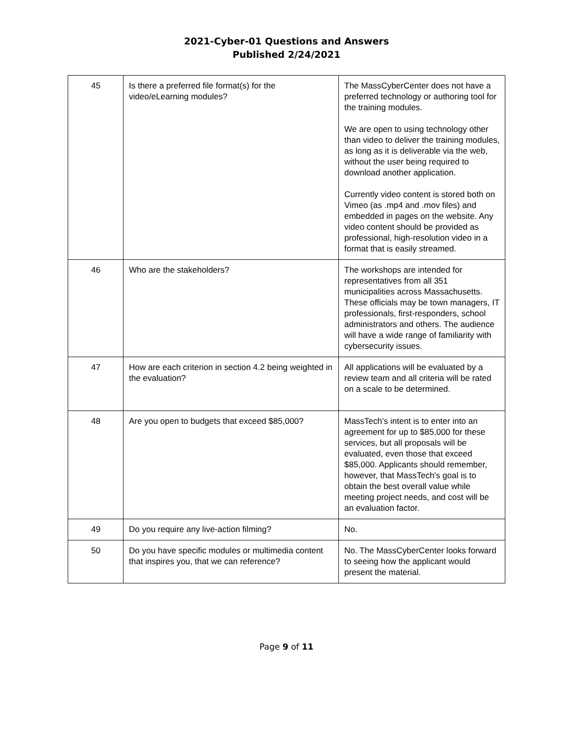2021-Cyber-01 Questions and Answers
Published 2/24/2021
| 45 | Is there a preferred file format(s) for the video/eLearning modules? | The MassCyberCenter does not have a preferred technology or authoring tool for the training modules. We are open to using technology other than video to deliver the training modules, as long as it is deliverable via the web, without the user being required to download another application. Currently video content is stored both on Vimeo (as .mp4 and .mov files) and embedded in pages on the website. Any video content should be provided as professional, high-resolution video in a format that is easily streamed. |
| 46 | Who are the stakeholders? | The workshops are intended for representatives from all 351 municipalities across Massachusetts. These officials may be town managers, IT professionals, first-responders, school administrators and others. The audience will have a wide range of familiarity with cybersecurity issues. |
| 47 | How are each criterion in section 4.2 being weighted in the evaluation? | All applications will be evaluated by a review team and all criteria will be rated on a scale to be determined. |
| 48 | Are you open to budgets that exceed $85,000? | MassTech’s intent is to enter into an agreement for up to $85,000 for these services, but all proposals will be evaluated, even those that exceed $85,000. Applicants should remember, however, that MassTech's goal is to obtain the best overall value while meeting project needs, and cost will be an evaluation factor. |
| 49 | Do you require any live-action filming? | No. |
| 50 | Do you have specific modules or multimedia content that inspires you, that we can reference? | No. The MassCyberCenter looks forward to seeing how the applicant would present the material. |
Page 9 of 11